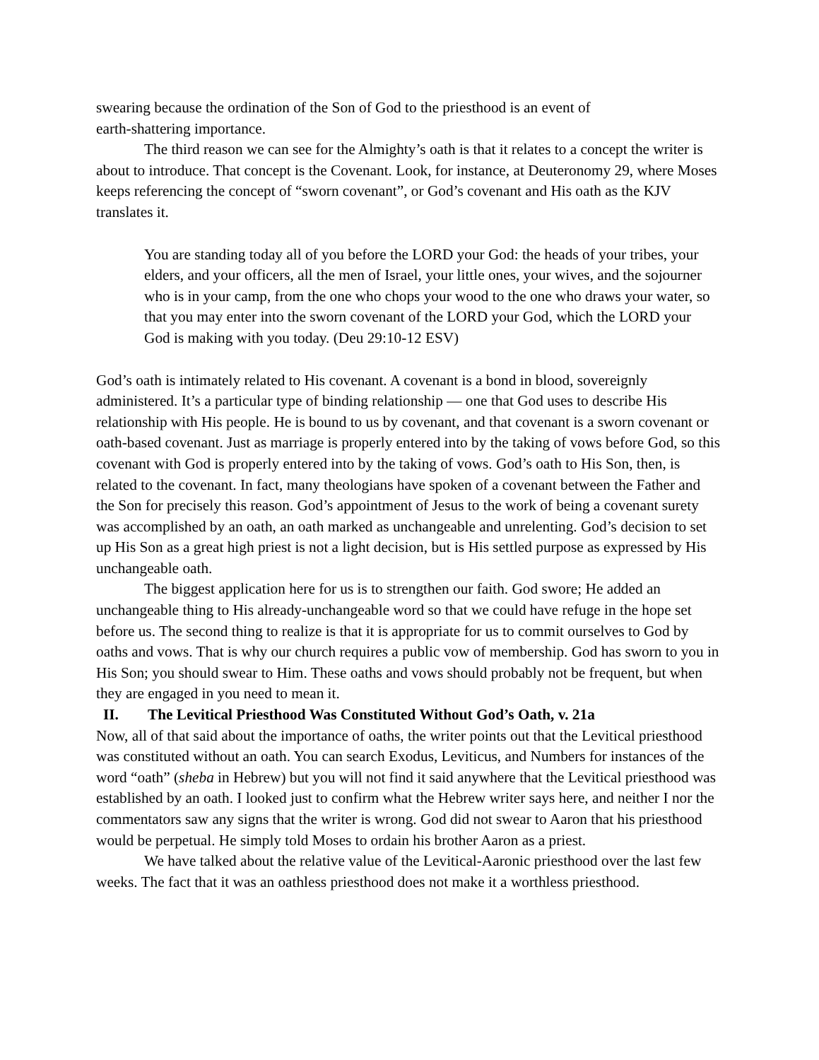swearing because the ordination of the Son of God to the priesthood is an event of
earth-shattering importance.
The third reason we can see for the Almighty’s oath is that it relates to a concept the writer is about to introduce. That concept is the Covenant. Look, for instance, at Deuteronomy 29, where Moses keeps referencing the concept of “sworn covenant”, or God’s covenant and His oath as the KJV translates it.
You are standing today all of you before the LORD your God: the heads of your tribes, your elders, and your officers, all the men of Israel, your little ones, your wives, and the sojourner who is in your camp, from the one who chops your wood to the one who draws your water, so that you may enter into the sworn covenant of the LORD your God, which the LORD your God is making with you today. (Deu 29:10-12 ESV)
God’s oath is intimately related to His covenant. A covenant is a bond in blood, sovereignly administered. It’s a particular type of binding relationship — one that God uses to describe His relationship with His people. He is bound to us by covenant, and that covenant is a sworn covenant or oath-based covenant. Just as marriage is properly entered into by the taking of vows before God, so this covenant with God is properly entered into by the taking of vows. God’s oath to His Son, then, is related to the covenant. In fact, many theologians have spoken of a covenant between the Father and the Son for precisely this reason. God’s appointment of Jesus to the work of being a covenant surety was accomplished by an oath, an oath marked as unchangeable and unrelenting. God’s decision to set up His Son as a great high priest is not a light decision, but is His settled purpose as expressed by His unchangeable oath.
The biggest application here for us is to strengthen our faith. God swore; He added an unchangeable thing to His already-unchangeable word so that we could have refuge in the hope set before us. The second thing to realize is that it is appropriate for us to commit ourselves to God by oaths and vows. That is why our church requires a public vow of membership. God has sworn to you in His Son; you should swear to Him. These oaths and vows should probably not be frequent, but when they are engaged in you need to mean it.
II. The Levitical Priesthood Was Constituted Without God’s Oath, v. 21a
Now, all of that said about the importance of oaths, the writer points out that the Levitical priesthood was constituted without an oath. You can search Exodus, Leviticus, and Numbers for instances of the word “oath” (sheba in Hebrew) but you will not find it said anywhere that the Levitical priesthood was established by an oath. I looked just to confirm what the Hebrew writer says here, and neither I nor the commentators saw any signs that the writer is wrong. God did not swear to Aaron that his priesthood would be perpetual. He simply told Moses to ordain his brother Aaron as a priest.
We have talked about the relative value of the Levitical-Aaronic priesthood over the last few weeks. The fact that it was an oathless priesthood does not make it a worthless priesthood.